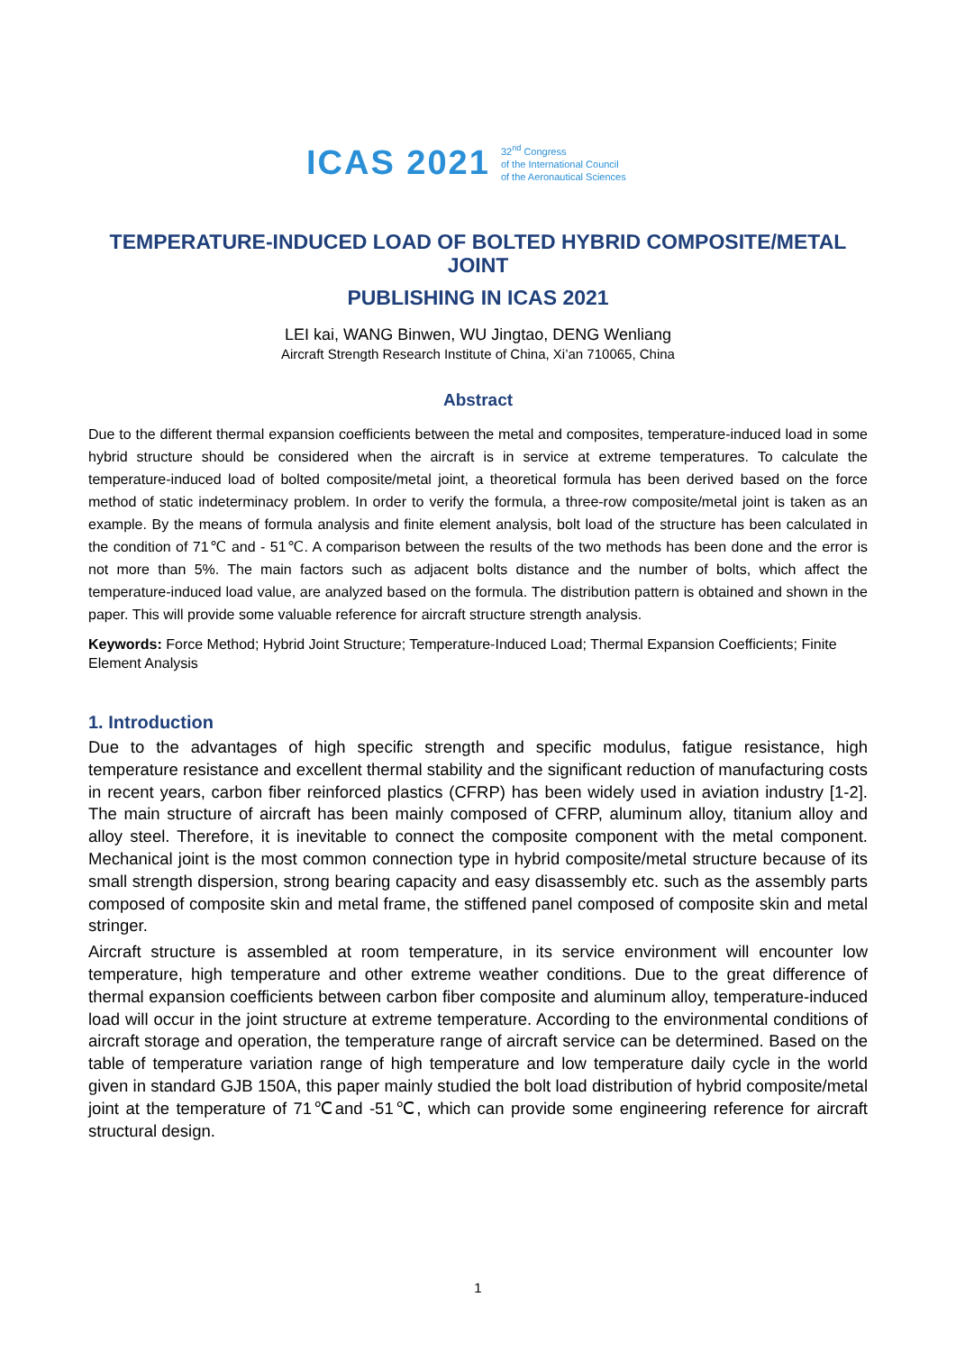ICAS 2021 32<sup>nd</sup> Congress
of the International Council
of the Aeronautical Sciences
TEMPERATURE-INDUCED LOAD OF BOLTED HYBRID COMPOSITE/METAL JOINT
PUBLISHING IN ICAS 2021
LEI kai, WANG Binwen, WU Jingtao, DENG Wenliang
Aircraft Strength Research Institute of China, Xi’an 710065, China
Abstract
Due to the different thermal expansion coefficients between the metal and composites, temperature-induced load in some hybrid structure should be considered when the aircraft is in service at extreme temperatures. To calculate the temperature-induced load of bolted composite/metal joint, a theoretical formula has been derived based on the force method of static indeterminacy problem. In order to verify the formula, a three-row composite/metal joint is taken as an example. By the means of formula analysis and finite element analysis, bolt load of the structure has been calculated in the condition of 71℃ and - 51℃. A comparison between the results of the two methods has been done and the error is not more than 5%. The main factors such as adjacent bolts distance and the number of bolts, which affect the temperature-induced load value, are analyzed based on the formula. The distribution pattern is obtained and shown in the paper. This will provide some valuable reference for aircraft structure strength analysis.
Keywords: Force Method; Hybrid Joint Structure; Temperature-Induced Load; Thermal Expansion Coefficients; Finite Element Analysis
1. Introduction
Due to the advantages of high specific strength and specific modulus, fatigue resistance, high temperature resistance and excellent thermal stability and the significant reduction of manufacturing costs in recent years, carbon fiber reinforced plastics (CFRP) has been widely used in aviation industry [1-2]. The main structure of aircraft has been mainly composed of CFRP, aluminum alloy, titanium alloy and alloy steel. Therefore, it is inevitable to connect the composite component with the metal component. Mechanical joint is the most common connection type in hybrid composite/metal structure because of its small strength dispersion, strong bearing capacity and easy disassembly etc. such as the assembly parts composed of composite skin and metal frame, the stiffened panel composed of composite skin and metal stringer.
Aircraft structure is assembled at room temperature, in its service environment will encounter low temperature, high temperature and other extreme weather conditions. Due to the great difference of thermal expansion coefficients between carbon fiber composite and aluminum alloy, temperature-induced load will occur in the joint structure at extreme temperature. According to the environmental conditions of aircraft storage and operation, the temperature range of aircraft service can be determined. Based on the table of temperature variation range of high temperature and low temperature daily cycle in the world given in standard GJB 150A, this paper mainly studied the bolt load distribution of hybrid composite/metal joint at the temperature of 71℃and -51℃, which can provide some engineering reference for aircraft structural design.
1